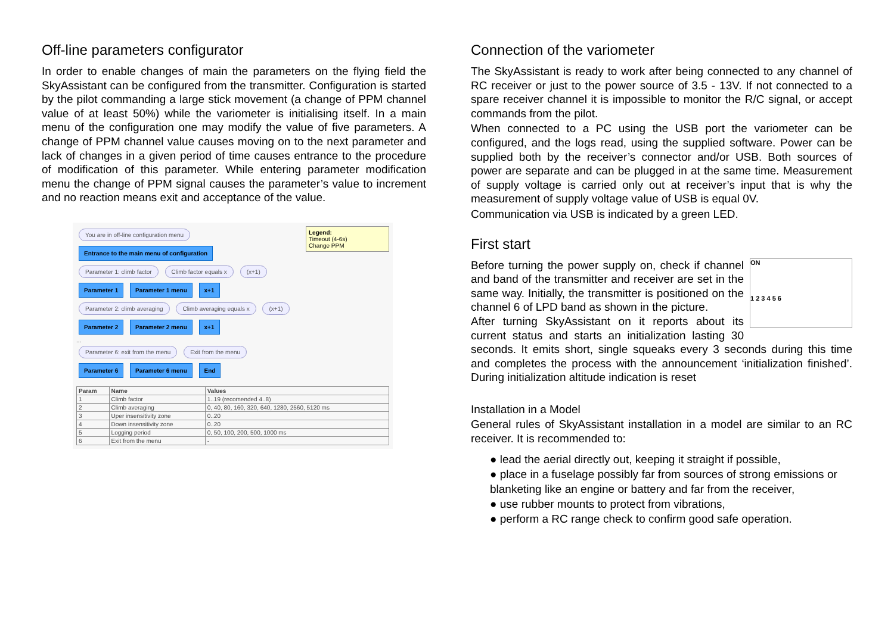Off-line parameters configurator
In order to enable changes of main the parameters on the flying field the SkyAssistant can be configured from the transmitter. Configuration is started by the pilot commanding a large stick movement (a change of PPM channel value of at least 50%) while the variometer is initialising itself. In a main menu of the configuration one may modify the value of five parameters. A change of PPM channel value causes moving on to the next parameter and lack of changes in a given period of time causes entrance to the procedure of modification of this parameter. While entering parameter modification menu the change of PPM signal causes the parameter’s value to increment and no reaction means exit and acceptance of the value.
Legend:
Timeout (4-6s)
Change PPM
You are in off-line configuration menu
Entrance to the main menu of configuration
Parameter 1: climb factor Climb factor equals x (x+1)
Parameter 1 Parameter 1 menu x+1
Parameter 2: climb averaging Climb averaging equals x (x+1)
Parameter 2 Parameter 2 menu x+1
...
Parameter 6: exit from the menu Exit from the menu
Parameter 6 Parameter 6 menu End
| Param | Name | Values |
| --- | --- | --- |
| 1 | Climb factor | 1..19 (recomended 4..8) |
| 2 | Climb averaging | 0, 40, 80, 160, 320, 640, 1280, 2560, 5120 ms |
| 3 | Uper insensitivity zone | 0..20 |
| 4 | Down insensitivity zone | 0..20 |
| 5 | Logging period | 0, 50, 100, 200, 500, 1000 ms |
| 6 | Exit from the menu | - |
Connection of the variometer
The SkyAssistant is ready to work after being connected to any channel of RC receiver or just to the power source of 3.5 - 13V. If not connected to a spare receiver channel it is impossible to monitor the R/C signal, or accept commands from the pilot.
When connected to a PC using the USB port the variometer can be configured, and the logs read, using the supplied software. Power can be supplied both by the receiver’s connector and/or USB. Both sources of power are separate and can be plugged in at the same time. Measurement of supply voltage is carried only out at receiver’s input that is why the measurement of supply voltage value of USB is equal 0V.
Communication via USB is indicated by a green LED.
First start
ON
1 2 3 4 5 6
Before turning the power supply on, check if channel and band of the transmitter and receiver are set in the same way. Initially, the transmitter is positioned on the channel 6 of LPD band as shown in the picture.
After turning SkyAssistant on it reports about its current status and starts an initialization lasting 30 seconds. It emits short, single squeaks every 3 seconds during this time and completes the process with the announcement ‘initialization finished’. During initialization altitude indication is reset
Installation in a Model
General rules of SkyAssistant installation in a model are similar to an RC receiver. It is recommended to:
● lead the aerial directly out, keeping it straight if possible,
● place in a fuselage possibly far from sources of strong emissions or blanketing like an engine or battery and far from the receiver,
● use rubber mounts to protect from vibrations,
● perform a RC range check to confirm good safe operation.